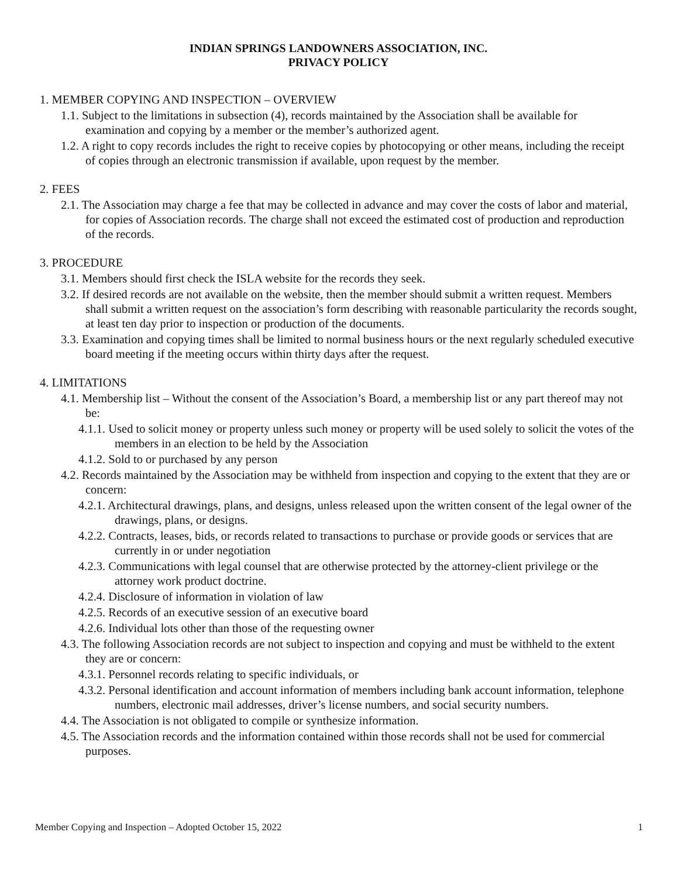INDIAN SPRINGS LANDOWNERS ASSOCIATION, INC.
PRIVACY POLICY
1. MEMBER COPYING AND INSPECTION – OVERVIEW
1.1. Subject to the limitations in subsection (4), records maintained by the Association shall be available for examination and copying by a member or the member’s authorized agent.
1.2. A right to copy records includes the right to receive copies by photocopying or other means, including the receipt of copies through an electronic transmission if available, upon request by the member.
2. FEES
2.1. The Association may charge a fee that may be collected in advance and may cover the costs of labor and material, for copies of Association records. The charge shall not exceed the estimated cost of production and reproduction of the records.
3. PROCEDURE
3.1. Members should first check the ISLA website for the records they seek.
3.2. If desired records are not available on the website, then the member should submit a written request. Members shall submit a written request on the association’s form describing with reasonable particularity the records sought, at least ten day prior to inspection or production of the documents.
3.3. Examination and copying times shall be limited to normal business hours or the next regularly scheduled executive board meeting if the meeting occurs within thirty days after the request.
4. LIMITATIONS
4.1. Membership list – Without the consent of the Association’s Board, a membership list or any part thereof may not be:
4.1.1. Used to solicit money or property unless such money or property will be used solely to solicit the votes of the members in an election to be held by the Association
4.1.2. Sold to or purchased by any person
4.2. Records maintained by the Association may be withheld from inspection and copying to the extent that they are or concern:
4.2.1. Architectural drawings, plans, and designs, unless released upon the written consent of the legal owner of the drawings, plans, or designs.
4.2.2. Contracts, leases, bids, or records related to transactions to purchase or provide goods or services that are currently in or under negotiation
4.2.3. Communications with legal counsel that are otherwise protected by the attorney-client privilege or the attorney work product doctrine.
4.2.4. Disclosure of information in violation of law
4.2.5. Records of an executive session of an executive board
4.2.6. Individual lots other than those of the requesting owner
4.3. The following Association records are not subject to inspection and copying and must be withheld to the extent they are or concern:
4.3.1. Personnel records relating to specific individuals, or
4.3.2. Personal identification and account information of members including bank account information, telephone numbers, electronic mail addresses, driver’s license numbers, and social security numbers.
4.4. The Association is not obligated to compile or synthesize information.
4.5. The Association records and the information contained within those records shall not be used for commercial purposes.
Member Copying and Inspection – Adopted October 15, 2022 1